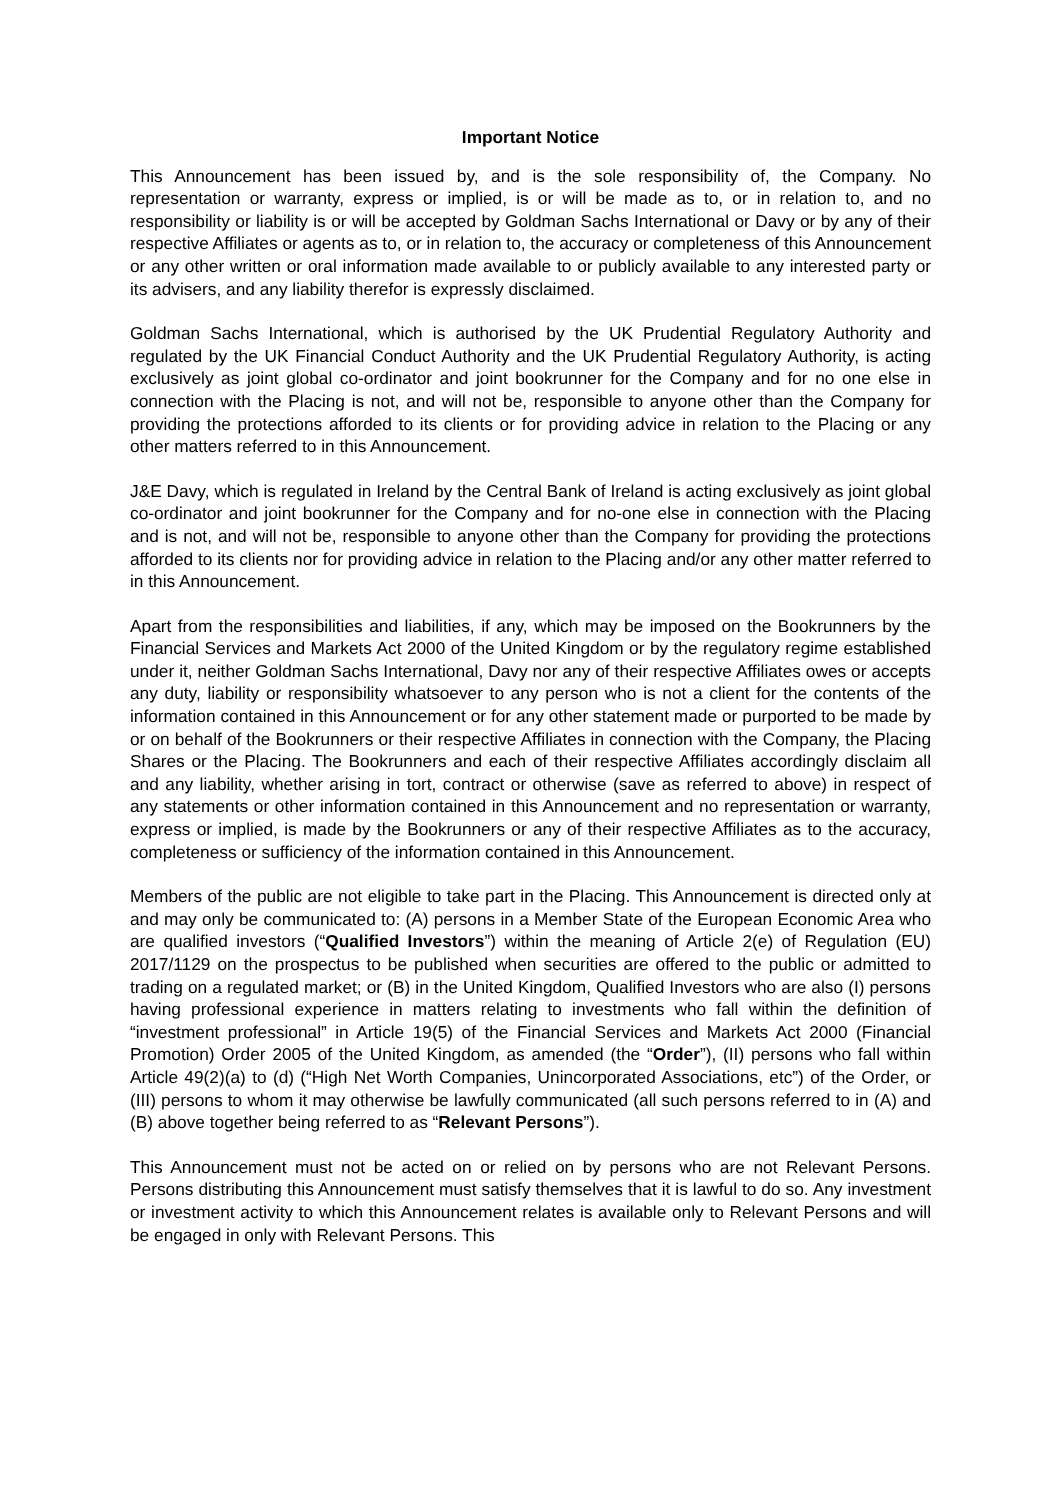Important Notice
This Announcement has been issued by, and is the sole responsibility of, the Company. No representation or warranty, express or implied, is or will be made as to, or in relation to, and no responsibility or liability is or will be accepted by Goldman Sachs International or Davy or by any of their respective Affiliates or agents as to, or in relation to, the accuracy or completeness of this Announcement or any other written or oral information made available to or publicly available to any interested party or its advisers, and any liability therefor is expressly disclaimed.
Goldman Sachs International, which is authorised by the UK Prudential Regulatory Authority and regulated by the UK Financial Conduct Authority and the UK Prudential Regulatory Authority, is acting exclusively as joint global co-ordinator and joint bookrunner for the Company and for no one else in connection with the Placing is not, and will not be, responsible to anyone other than the Company for providing the protections afforded to its clients or for providing advice in relation to the Placing or any other matters referred to in this Announcement.
J&E Davy, which is regulated in Ireland by the Central Bank of Ireland is acting exclusively as joint global co-ordinator and joint bookrunner for the Company and for no-one else in connection with the Placing and is not, and will not be, responsible to anyone other than the Company for providing the protections afforded to its clients nor for providing advice in relation to the Placing and/or any other matter referred to in this Announcement.
Apart from the responsibilities and liabilities, if any, which may be imposed on the Bookrunners by the Financial Services and Markets Act 2000 of the United Kingdom or by the regulatory regime established under it, neither Goldman Sachs International, Davy nor any of their respective Affiliates owes or accepts any duty, liability or responsibility whatsoever to any person who is not a client for the contents of the information contained in this Announcement or for any other statement made or purported to be made by or on behalf of the Bookrunners or their respective Affiliates in connection with the Company, the Placing Shares or the Placing. The Bookrunners and each of their respective Affiliates accordingly disclaim all and any liability, whether arising in tort, contract or otherwise (save as referred to above) in respect of any statements or other information contained in this Announcement and no representation or warranty, express or implied, is made by the Bookrunners or any of their respective Affiliates as to the accuracy, completeness or sufficiency of the information contained in this Announcement.
Members of the public are not eligible to take part in the Placing. This Announcement is directed only at and may only be communicated to: (A) persons in a Member State of the European Economic Area who are qualified investors (“Qualified Investors”) within the meaning of Article 2(e) of Regulation (EU) 2017/1129 on the prospectus to be published when securities are offered to the public or admitted to trading on a regulated market; or (B) in the United Kingdom, Qualified Investors who are also (I) persons having professional experience in matters relating to investments who fall within the definition of “investment professional” in Article 19(5) of the Financial Services and Markets Act 2000 (Financial Promotion) Order 2005 of the United Kingdom, as amended (the “Order”), (II) persons who fall within Article 49(2)(a) to (d) (“High Net Worth Companies, Unincorporated Associations, etc”) of the Order, or (III) persons to whom it may otherwise be lawfully communicated (all such persons referred to in (A) and (B) above together being referred to as “Relevant Persons”).
This Announcement must not be acted on or relied on by persons who are not Relevant Persons. Persons distributing this Announcement must satisfy themselves that it is lawful to do so. Any investment or investment activity to which this Announcement relates is available only to Relevant Persons and will be engaged in only with Relevant Persons. This